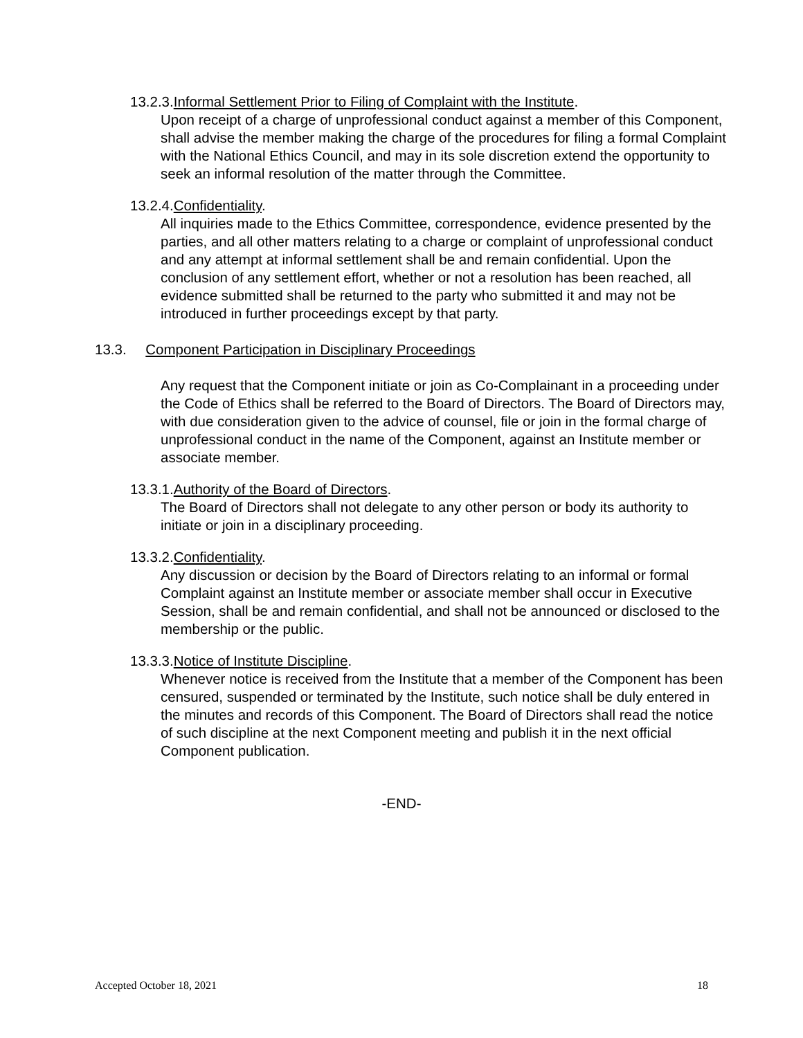13.2.3.Informal Settlement Prior to Filing of Complaint with the Institute.
Upon receipt of a charge of unprofessional conduct against a member of this Component, shall advise the member making the charge of the procedures for filing a formal Complaint with the National Ethics Council, and may in its sole discretion extend the opportunity to seek an informal resolution of the matter through the Committee.
13.2.4.Confidentiality.
All inquiries made to the Ethics Committee, correspondence, evidence presented by the parties, and all other matters relating to a charge or complaint of unprofessional conduct and any attempt at informal settlement shall be and remain confidential. Upon the conclusion of any settlement effort, whether or not a resolution has been reached, all evidence submitted shall be returned to the party who submitted it and may not be introduced in further proceedings except by that party.
13.3. Component Participation in Disciplinary Proceedings
Any request that the Component initiate or join as Co-Complainant in a proceeding under the Code of Ethics shall be referred to the Board of Directors. The Board of Directors may, with due consideration given to the advice of counsel, file or join in the formal charge of unprofessional conduct in the name of the Component, against an Institute member or associate member.
13.3.1.Authority of the Board of Directors.
The Board of Directors shall not delegate to any other person or body its authority to initiate or join in a disciplinary proceeding.
13.3.2.Confidentiality.
Any discussion or decision by the Board of Directors relating to an informal or formal Complaint against an Institute member or associate member shall occur in Executive Session, shall be and remain confidential, and shall not be announced or disclosed to the membership or the public.
13.3.3.Notice of Institute Discipline.
Whenever notice is received from the Institute that a member of the Component has been censured, suspended or terminated by the Institute, such notice shall be duly entered in the minutes and records of this Component. The Board of Directors shall read the notice of such discipline at the next Component meeting and publish it in the next official Component publication.
-END-
Accepted October 18, 2021 18